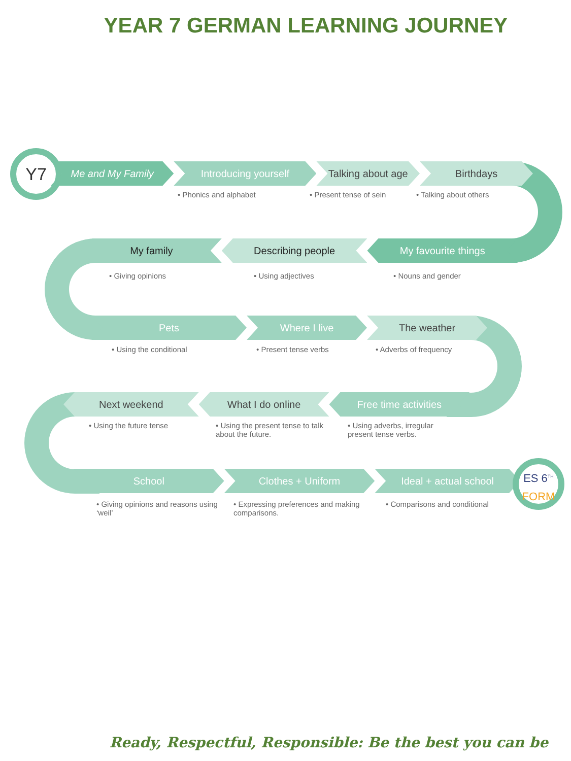YEAR 7 GERMAN LEARNING JOURNEY
Y7
Me and My Family Introducing yourself Talking about age Birthdays
• Phonics and alphabet • Present tense of sein
• Talking about others
My family Describing people My favourite things
• Giving opinions • Using adjectives • Nouns and gender
Pets Where I live The weather
• Using the conditional • Present tense verbs • Adverbs of frequency
Next weekend What I do online Free time activities
• Using the future tense • Using the present tense to talk about the future.
• Using adverbs, irregular present tense verbs.
School Clothes + Uniform Ideal + actual school
ES 6<sup>TH</sup>
FORM
• Giving opinions and reasons using ‘weil’
• Expressing preferences and making comparisons.
• Comparisons and conditional
Ready, Respectful, Responsible: Be the best you can be